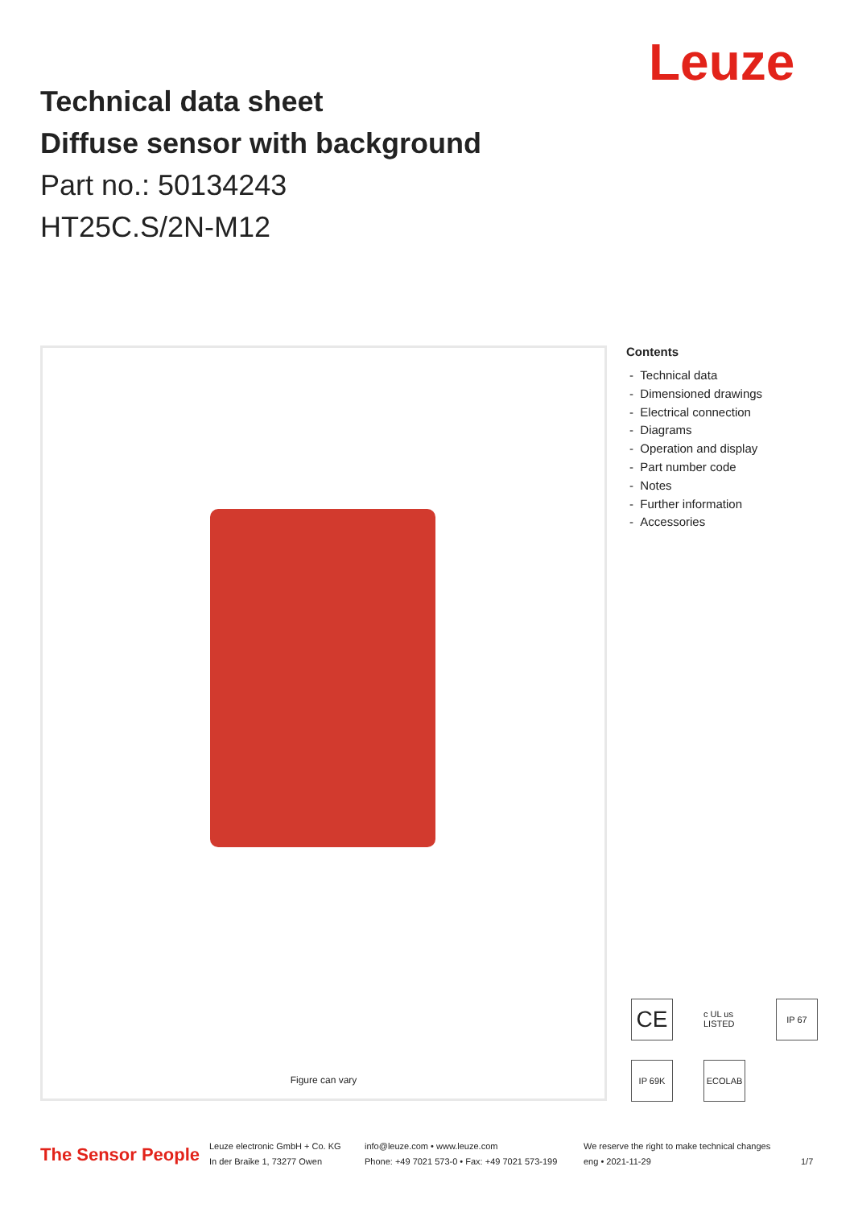Leuze
Technical data sheet
Diffuse sensor with background
Part no.: 50134243
HT25C.S/2N-M12
Figure can vary
Contents
- Technical data
- Dimensioned drawings
- Electrical connection
- Diagrams
- Operation and display
- Part number code
- Notes
- Further information
- Accessories
CE
c UL us LISTED
IP 67
IP 69K
ECOLAB
The Sensor People
Leuze electronic GmbH + Co. KG
In der Braike 1, 73277 Owen
info@leuze.com • www.leuze.com
Phone: +49 7021 573-0 • Fax: +49 7021 573-199
We reserve the right to make technical changes
eng • 2021-11-29
1/7